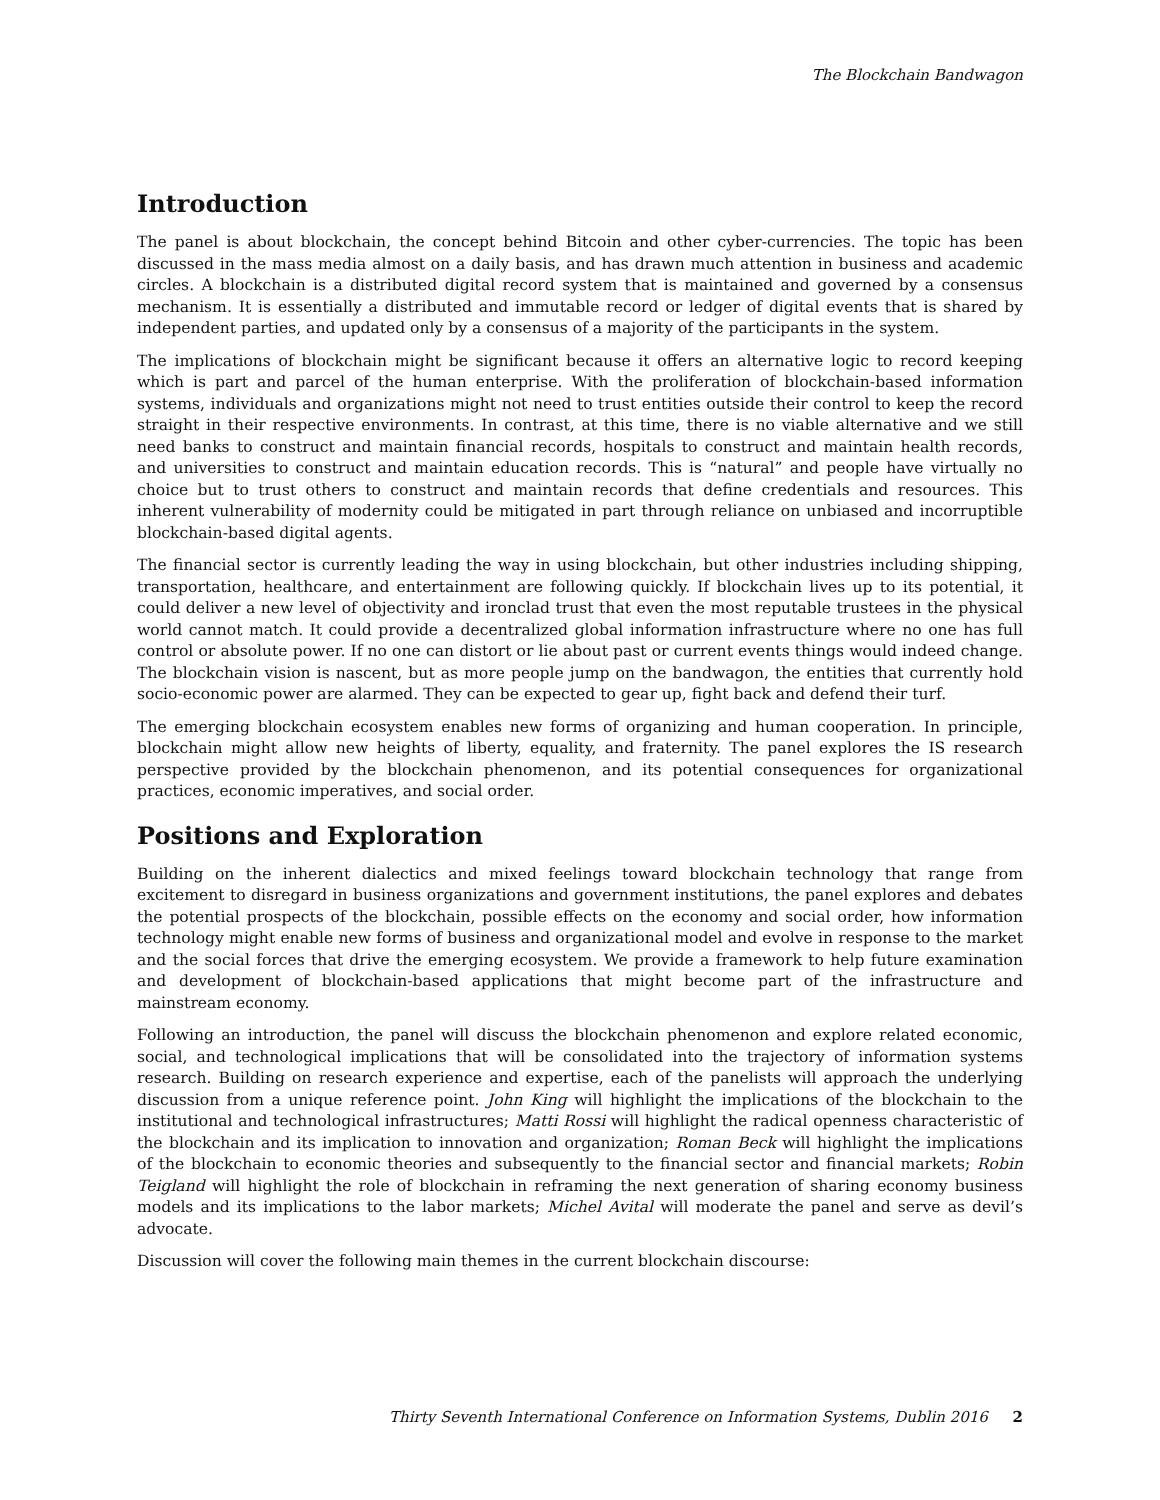The Blockchain Bandwagon
Introduction
The panel is about blockchain, the concept behind Bitcoin and other cyber-currencies. The topic has been discussed in the mass media almost on a daily basis, and has drawn much attention in business and academic circles. A blockchain is a distributed digital record system that is maintained and governed by a consensus mechanism. It is essentially a distributed and immutable record or ledger of digital events that is shared by independent parties, and updated only by a consensus of a majority of the participants in the system.
The implications of blockchain might be significant because it offers an alternative logic to record keeping which is part and parcel of the human enterprise. With the proliferation of blockchain-based information systems, individuals and organizations might not need to trust entities outside their control to keep the record straight in their respective environments. In contrast, at this time, there is no viable alternative and we still need banks to construct and maintain financial records, hospitals to construct and maintain health records, and universities to construct and maintain education records. This is “natural” and people have virtually no choice but to trust others to construct and maintain records that define credentials and resources. This inherent vulnerability of modernity could be mitigated in part through reliance on unbiased and incorruptible blockchain-based digital agents.
The financial sector is currently leading the way in using blockchain, but other industries including shipping, transportation, healthcare, and entertainment are following quickly. If blockchain lives up to its potential, it could deliver a new level of objectivity and ironclad trust that even the most reputable trustees in the physical world cannot match. It could provide a decentralized global information infrastructure where no one has full control or absolute power. If no one can distort or lie about past or current events things would indeed change. The blockchain vision is nascent, but as more people jump on the bandwagon, the entities that currently hold socio-economic power are alarmed. They can be expected to gear up, fight back and defend their turf.
The emerging blockchain ecosystem enables new forms of organizing and human cooperation. In principle, blockchain might allow new heights of liberty, equality, and fraternity. The panel explores the IS research perspective provided by the blockchain phenomenon, and its potential consequences for organizational practices, economic imperatives, and social order.
Positions and Exploration
Building on the inherent dialectics and mixed feelings toward blockchain technology that range from excitement to disregard in business organizations and government institutions, the panel explores and debates the potential prospects of the blockchain, possible effects on the economy and social order, how information technology might enable new forms of business and organizational model and evolve in response to the market and the social forces that drive the emerging ecosystem. We provide a framework to help future examination and development of blockchain-based applications that might become part of the infrastructure and mainstream economy.
Following an introduction, the panel will discuss the blockchain phenomenon and explore related economic, social, and technological implications that will be consolidated into the trajectory of information systems research. Building on research experience and expertise, each of the panelists will approach the underlying discussion from a unique reference point. John King will highlight the implications of the blockchain to the institutional and technological infrastructures; Matti Rossi will highlight the radical openness characteristic of the blockchain and its implication to innovation and organization; Roman Beck will highlight the implications of the blockchain to economic theories and subsequently to the financial sector and financial markets; Robin Teigland will highlight the role of blockchain in reframing the next generation of sharing economy business models and its implications to the labor markets; Michel Avital will moderate the panel and serve as devil’s advocate.
Discussion will cover the following main themes in the current blockchain discourse:
Thirty Seventh International Conference on Information Systems, Dublin 2016 2